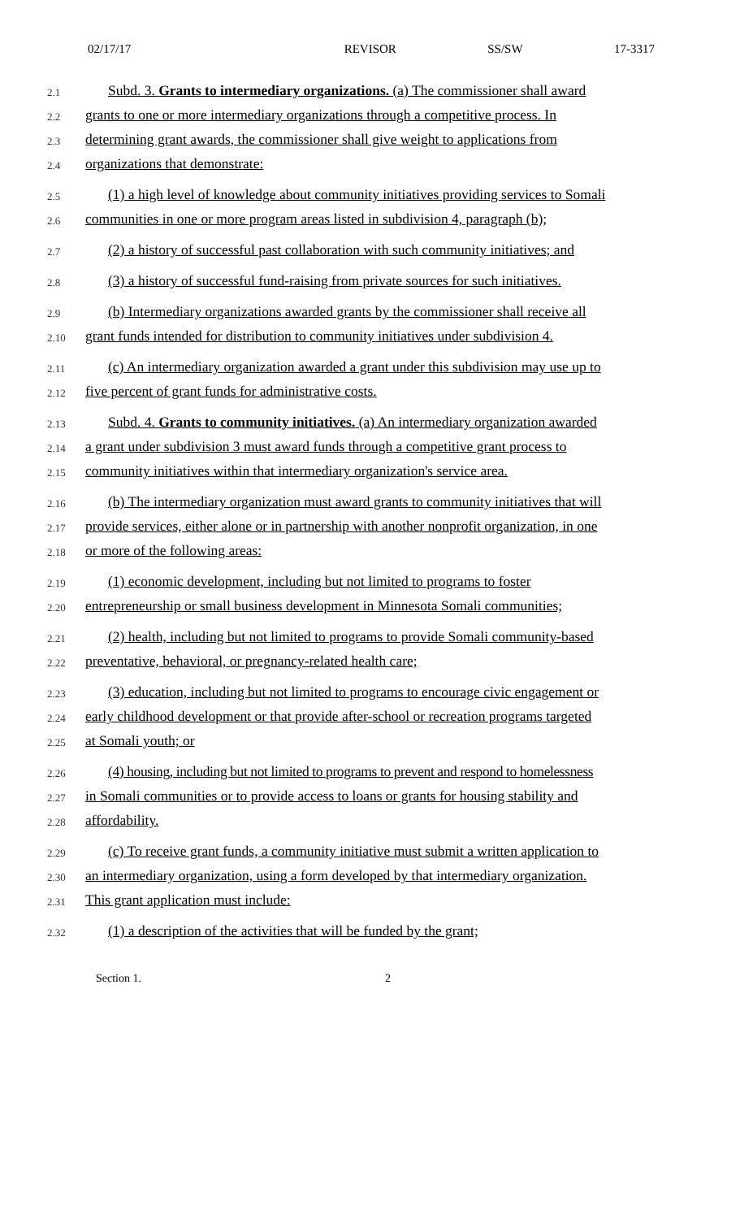02/17/17 REVISOR SS/SW 17-3317
2.1
Subd. 3. Grants to intermediary organizations. (a) The commissioner shall award
2.2
grants to one or more intermediary organizations through a competitive process. In
2.3
determining grant awards, the commissioner shall give weight to applications from
2.4
organizations that demonstrate:
2.5
(1) a high level of knowledge about community initiatives providing services to Somali
2.6
communities in one or more program areas listed in subdivision 4, paragraph (b);
2.7
(2) a history of successful past collaboration with such community initiatives; and
2.8
(3) a history of successful fund-raising from private sources for such initiatives.
2.9
(b) Intermediary organizations awarded grants by the commissioner shall receive all
2.10
grant funds intended for distribution to community initiatives under subdivision 4.
2.11
(c) An intermediary organization awarded a grant under this subdivision may use up to
2.12
five percent of grant funds for administrative costs.
2.13
Subd. 4. Grants to community initiatives. (a) An intermediary organization awarded
2.14
a grant under subdivision 3 must award funds through a competitive grant process to
2.15
community initiatives within that intermediary organization's service area.
2.16
(b) The intermediary organization must award grants to community initiatives that will
2.17
provide services, either alone or in partnership with another nonprofit organization, in one
2.18
or more of the following areas:
2.19
(1) economic development, including but not limited to programs to foster
2.20
entrepreneurship or small business development in Minnesota Somali communities;
2.21
(2) health, including but not limited to programs to provide Somali community-based
2.22
preventative, behavioral, or pregnancy-related health care;
2.23
(3) education, including but not limited to programs to encourage civic engagement or
2.24
early childhood development or that provide after-school or recreation programs targeted
2.25
at Somali youth; or
2.26
(4) housing, including but not limited to programs to prevent and respond to homelessness
2.27
in Somali communities or to provide access to loans or grants for housing stability and
2.28
affordability.
2.29
(c) To receive grant funds, a community initiative must submit a written application to
2.30
an intermediary organization, using a form developed by that intermediary organization.
2.31
This grant application must include:
2.32
(1) a description of the activities that will be funded by the grant;
Section 1. 2